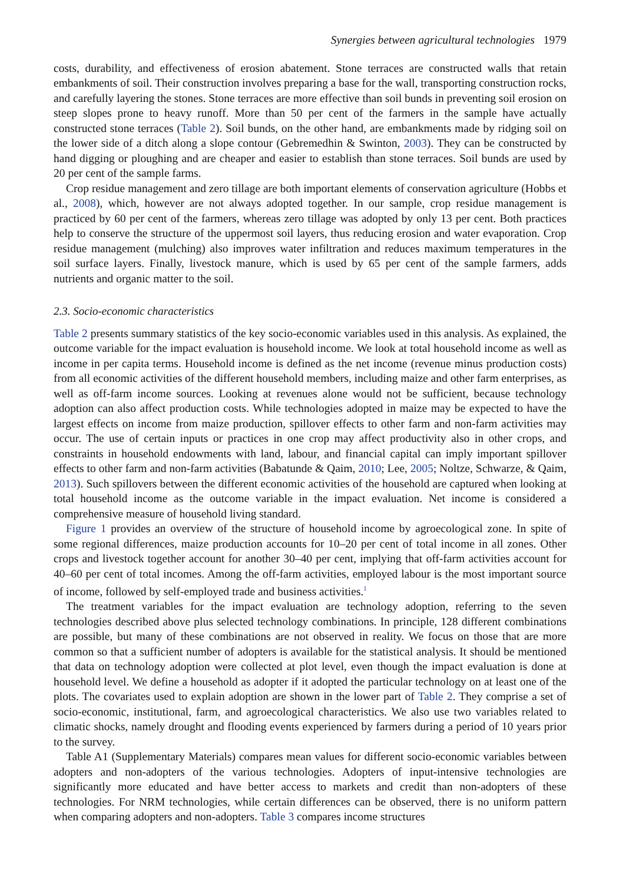Synergies between agricultural technologies 1979
costs, durability, and effectiveness of erosion abatement. Stone terraces are constructed walls that retain embankments of soil. Their construction involves preparing a base for the wall, transporting construction rocks, and carefully layering the stones. Stone terraces are more effective than soil bunds in preventing soil erosion on steep slopes prone to heavy runoff. More than 50 per cent of the farmers in the sample have actually constructed stone terraces (Table 2). Soil bunds, on the other hand, are embankments made by ridging soil on the lower side of a ditch along a slope contour (Gebremedhin & Swinton, 2003). They can be constructed by hand digging or ploughing and are cheaper and easier to establish than stone terraces. Soil bunds are used by 20 per cent of the sample farms.
Crop residue management and zero tillage are both important elements of conservation agriculture (Hobbs et al., 2008), which, however are not always adopted together. In our sample, crop residue management is practiced by 60 per cent of the farmers, whereas zero tillage was adopted by only 13 per cent. Both practices help to conserve the structure of the uppermost soil layers, thus reducing erosion and water evaporation. Crop residue management (mulching) also improves water infiltration and reduces maximum temperatures in the soil surface layers. Finally, livestock manure, which is used by 65 per cent of the sample farmers, adds nutrients and organic matter to the soil.
2.3. Socio-economic characteristics
Table 2 presents summary statistics of the key socio-economic variables used in this analysis. As explained, the outcome variable for the impact evaluation is household income. We look at total household income as well as income in per capita terms. Household income is defined as the net income (revenue minus production costs) from all economic activities of the different household members, including maize and other farm enterprises, as well as off-farm income sources. Looking at revenues alone would not be sufficient, because technology adoption can also affect production costs. While technologies adopted in maize may be expected to have the largest effects on income from maize production, spillover effects to other farm and non-farm activities may occur. The use of certain inputs or practices in one crop may affect productivity also in other crops, and constraints in household endowments with land, labour, and financial capital can imply important spillover effects to other farm and non-farm activities (Babatunde & Qaim, 2010; Lee, 2005; Noltze, Schwarze, & Qaim, 2013). Such spillovers between the different economic activities of the household are captured when looking at total household income as the outcome variable in the impact evaluation. Net income is considered a comprehensive measure of household living standard.
Figure 1 provides an overview of the structure of household income by agroecological zone. In spite of some regional differences, maize production accounts for 10–20 per cent of total income in all zones. Other crops and livestock together account for another 30–40 per cent, implying that off-farm activities account for 40–60 per cent of total incomes. Among the off-farm activities, employed labour is the most important source of income, followed by self-employed trade and business activities.<sup>1</sup>
The treatment variables for the impact evaluation are technology adoption, referring to the seven technologies described above plus selected technology combinations. In principle, 128 different combinations are possible, but many of these combinations are not observed in reality. We focus on those that are more common so that a sufficient number of adopters is available for the statistical analysis. It should be mentioned that data on technology adoption were collected at plot level, even though the impact evaluation is done at household level. We define a household as adopter if it adopted the particular technology on at least one of the plots. The covariates used to explain adoption are shown in the lower part of Table 2. They comprise a set of socio-economic, institutional, farm, and agroecological characteristics. We also use two variables related to climatic shocks, namely drought and flooding events experienced by farmers during a period of 10 years prior to the survey.
Table A1 (Supplementary Materials) compares mean values for different socio-economic variables between adopters and non-adopters of the various technologies. Adopters of input-intensive technologies are significantly more educated and have better access to markets and credit than non-adopters of these technologies. For NRM technologies, while certain differences can be observed, there is no uniform pattern when comparing adopters and non-adopters. Table 3 compares income structures